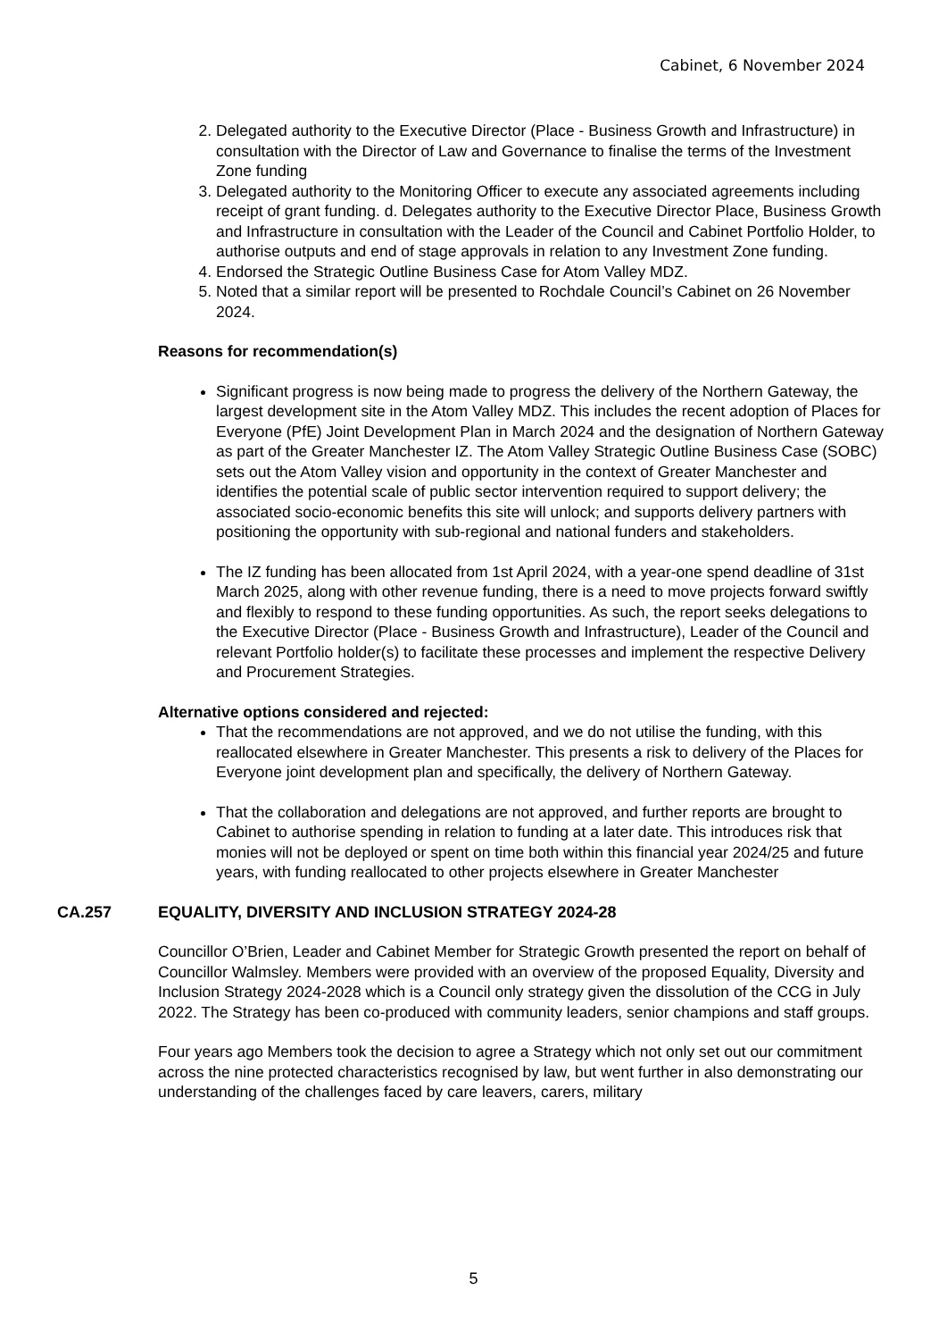Cabinet, 6 November 2024
2. Delegated authority to the Executive Director (Place - Business Growth and Infrastructure) in consultation with the Director of Law and Governance to finalise the terms of the Investment Zone funding
3. Delegated authority to the Monitoring Officer to execute any associated agreements including receipt of grant funding. d. Delegates authority to the Executive Director Place, Business Growth and Infrastructure in consultation with the Leader of the Council and Cabinet Portfolio Holder, to authorise outputs and end of stage approvals in relation to any Investment Zone funding.
4. Endorsed the Strategic Outline Business Case for Atom Valley MDZ.
5. Noted that a similar report will be presented to Rochdale Council’s Cabinet on 26 November 2024.
Reasons for recommendation(s)
Significant progress is now being made to progress the delivery of the Northern Gateway, the largest development site in the Atom Valley MDZ. This includes the recent adoption of Places for Everyone (PfE) Joint Development Plan in March 2024 and the designation of Northern Gateway as part of the Greater Manchester IZ. The Atom Valley Strategic Outline Business Case (SOBC) sets out the Atom Valley vision and opportunity in the context of Greater Manchester and identifies the potential scale of public sector intervention required to support delivery; the associated socio-economic benefits this site will unlock; and supports delivery partners with positioning the opportunity with sub-regional and national funders and stakeholders.
The IZ funding has been allocated from 1st April 2024, with a year-one spend deadline of 31st March 2025, along with other revenue funding, there is a need to move projects forward swiftly and flexibly to respond to these funding opportunities. As such, the report seeks delegations to the Executive Director (Place - Business Growth and Infrastructure), Leader of the Council and relevant Portfolio holder(s) to facilitate these processes and implement the respective Delivery and Procurement Strategies.
Alternative options considered and rejected:
That the recommendations are not approved, and we do not utilise the funding, with this reallocated elsewhere in Greater Manchester. This presents a risk to delivery of the Places for Everyone joint development plan and specifically, the delivery of Northern Gateway.
That the collaboration and delegations are not approved, and further reports are brought to Cabinet to authorise spending in relation to funding at a later date. This introduces risk that monies will not be deployed or spent on time both within this financial year 2024/25 and future years, with funding reallocated to other projects elsewhere in Greater Manchester
CA.257 EQUALITY, DIVERSITY AND INCLUSION STRATEGY 2024-28
Councillor O’Brien, Leader and Cabinet Member for Strategic Growth presented the report on behalf of Councillor Walmsley. Members were provided with an overview of the proposed Equality, Diversity and Inclusion Strategy 2024-2028 which is a Council only strategy given the dissolution of the CCG in July 2022. The Strategy has been co-produced with community leaders, senior champions and staff groups.
Four years ago Members took the decision to agree a Strategy which not only set out our commitment across the nine protected characteristics recognised by law, but went further in also demonstrating our understanding of the challenges faced by care leavers, carers, military
5